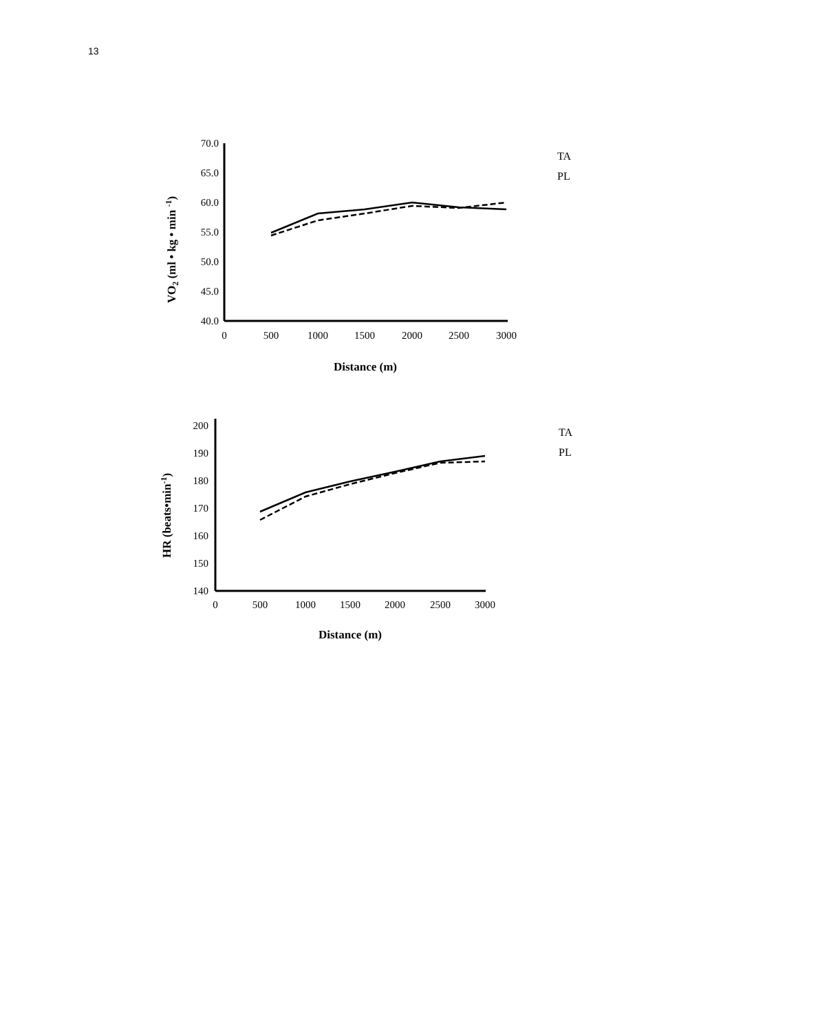13
70.0
65.0
60.0
55.0
50.0
45.0
40.0
0
500
1000
1500
2000
2500
3000
Distance (m)
VO2 (ml • kg • min -1)
TA
PL
200
190
180
170
160
150
140
0
500
1000
1500
2000
2500
3000
Distance (m)
HR (beats•min-1)
TA
PL